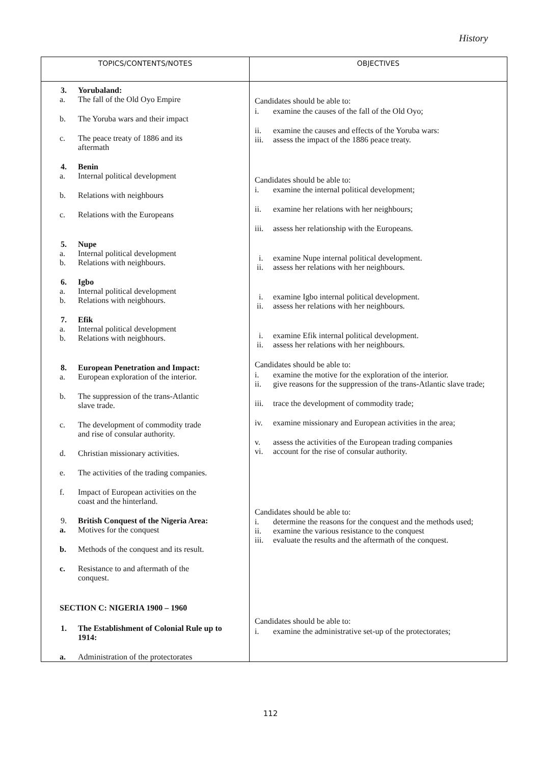History
| TOPICS/CONTENTS/NOTES | OBJECTIVES |
| --- | --- |
| 3. Yorubaland: a. The fall of the Old Oyo Empire b. The Yoruba wars and their impact c. The peace treaty of 1886 and its aftermath 4. Benin a. Internal political development b. Relations with neighbours c. Relations with the Europeans 5. Nupe a. Internal political development b. Relations with neighbours. 6. Igbo a. Internal political development b. Relations with neigbhours. 7. Efik a. Internal political development b. Relations with neigbhours. 8. European Penetration and Impact: a. European exploration of the interior. b. The suppression of the trans-Atlantic slave trade. c. The development of commodity trade and rise of consular authority. d. Christian missionary activities. e. The activities of the trading companies. f. Impact of European activities on the coast and the hinterland. 9. British Conquest of the Nigeria Area: a. Motives for the conquest b. Methods of the conquest and its result. c. Resistance to and aftermath of the conquest. SECTION C: NIGERIA 1900 – 1960 1. The Establishment of Colonial Rule up to 1914: a. Administration of the protectorates | Candidates should be able to: i. examine the causes of the fall of the Old Oyo; ii. examine the causes and effects of the Yoruba wars: iii. assess the impact of the 1886 peace treaty. Candidates should be able to: i. examine the internal political development; ii. examine her relations with her neighbours; iii. assess her relationship with the Europeans. i. examine Nupe internal political development. ii. assess her relations with her neighbours. i. examine Igbo internal political development. ii. assess her relations with her neighbours. i. examine Efik internal political development. ii. assess her relations with her neighbours. Candidates should be able to: i. examine the motive for the exploration of the interior. ii. give reasons for the suppression of the trans-Atlantic slave trade; iii. trace the development of commodity trade; iv. examine missionary and European activities in the area; v. assess the activities of the European trading companies vi. account for the rise of consular authority. Candidates should be able to: i. determine the reasons for the conquest and the methods used; ii. examine the various resistance to the conquest iii. evaluate the results and the aftermath of the conquest. Candidates should be able to: i. examine the administrative set-up of the protectorates; |
112